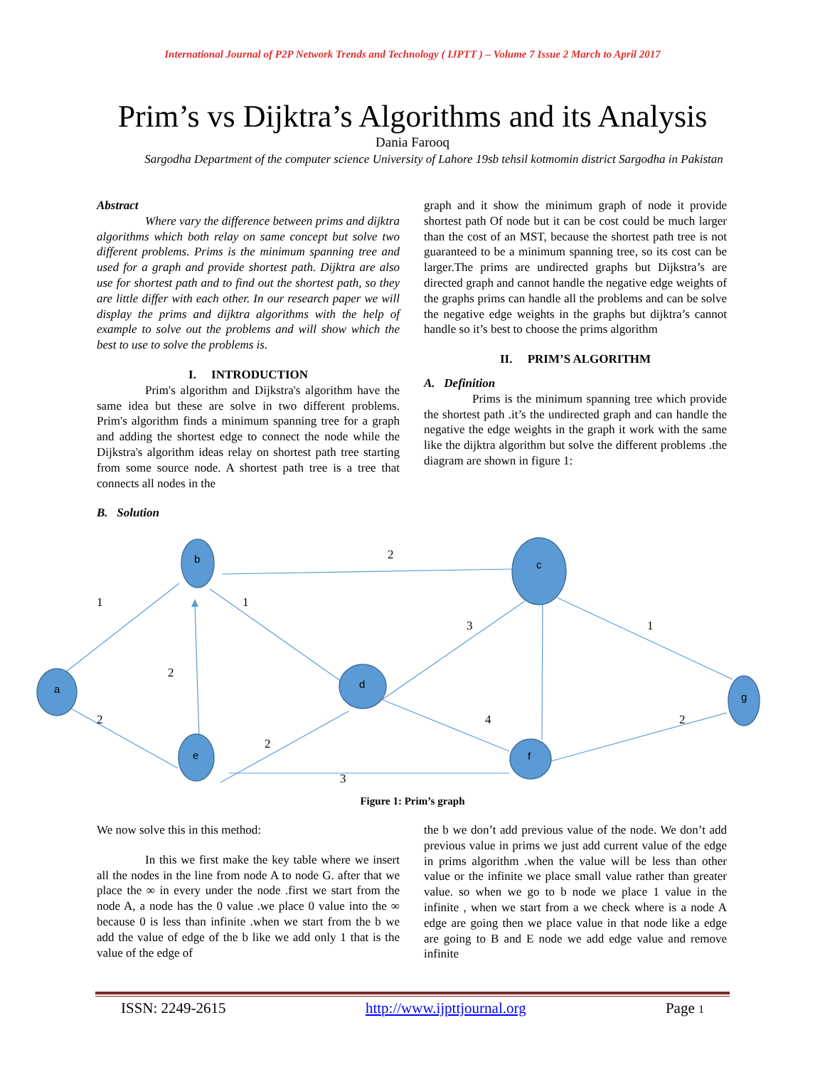International Journal of P2P Network Trends and Technology ( IJPTT ) – Volume 7 Issue 2 March to April 2017
Prim’s vs Dijktra’s Algorithms and its Analysis
Dania Farooq
Sargodha Department of the computer science University of Lahore 19sb tehsil kotmomin district Sargodha in Pakistan
Abstract
Where vary the difference between prims and dijktra algorithms which both relay on same concept but solve two different problems. Prims is the minimum spanning tree and used for a graph and provide shortest path. Dijktra are also use for shortest path and to find out the shortest path, so they are little differ with each other. In our research paper we will display the prims and dijktra algorithms with the help of example to solve out the problems and will show which the best to use to solve the problems is.
I. INTRODUCTION
Prim's algorithm and Dijkstra's algorithm have the same idea but these are solve in two different problems. Prim's algorithm finds a minimum spanning tree for a graph and adding the shortest edge to connect the node while the Dijkstra's algorithm ideas relay on shortest path tree starting from some source node. A shortest path tree is a tree that connects all nodes in the
B. Solution
graph and it show the minimum graph of node it provide shortest path Of node but it can be cost could be much larger than the cost of an MST, because the shortest path tree is not guaranteed to be a minimum spanning tree, so its cost can be larger.The prims are undirected graphs but Dijkstra’s are directed graph and cannot handle the negative edge weights of the graphs prims can handle all the problems and can be solve the negative edge weights in the graphs but dijktra’s cannot handle so it’s best to choose the prims algorithm
II. PRIM’S ALGORITHM
A. Definition
Prims is the minimum spanning tree which provide the shortest path .it’s the undirected graph and can handle the negative the edge weights in the graph it work with the same like the dijktra algorithm but solve the different problems .the diagram are shown in figure 1:
b
c
a
d
g
e
f
2
1
1
3
1
2
2
4
2
2
3
Figure 1: Prim’s graph
We now solve this in this method:
In this we first make the key table where we insert all the nodes in the line from node A to node G. after that we place the ∞ in every under the node .first we start from the node A, a node has the 0 value .we place 0 value into the ∞ because 0 is less than infinite .when we start from the b we add the value of edge of the b like we add only 1 that is the value of the edge of
the b we don’t add previous value of the node. We don’t add previous value in prims we just add current value of the edge in prims algorithm .when the value will be less than other value or the infinite we place small value rather than greater value. so when we go to b node we place 1 value in the infinite , when we start from a we check where is a node A edge are going then we place value in that node like a edge are going to B and E node we add edge value and remove infinite
ISSN: 2249-2615 http://www.ijpttjournal.org Page 1